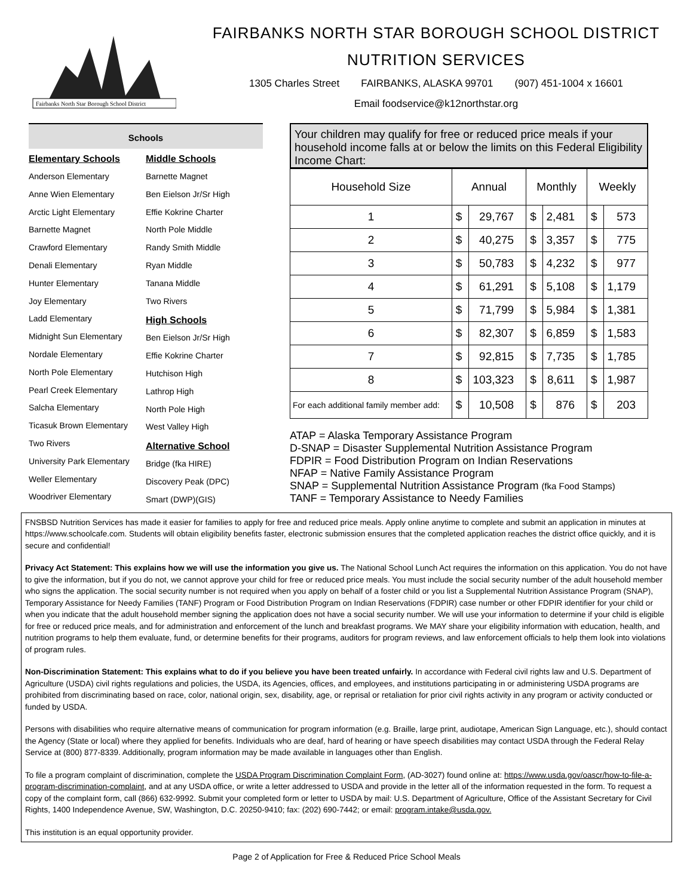Fairbanks North Star Borough School District
FAIRBANKS NORTH STAR BOROUGH SCHOOL DISTRICT
NUTRITION SERVICES
1305 Charles Street FAIRBANKS, ALASKA 99701 (907) 451-1004 x 16601
Email foodservice@k12northstar.org
Schools
Elementary Schools
Anderson Elementary
Anne Wien Elementary
Arctic Light Elementary
Barnette Magnet
Crawford Elementary
Denali Elementary
Hunter Elementary
Joy Elementary
Ladd Elementary
Midnight Sun Elementary
Nordale Elementary
North Pole Elementary
Pearl Creek Elementary
Salcha Elementary
Ticasuk Brown Elementary
Two Rivers
University Park Elementary
Weller Elementary
Woodriver Elementary
Middle Schools
Barnette Magnet
Ben Eielson Jr/Sr High
Effie Kokrine Charter
North Pole Middle
Randy Smith Middle
Ryan Middle
Tanana Middle
Two Rivers
High Schools
Ben Eielson Jr/Sr High
Effie Kokrine Charter
Hutchison High
Lathrop High
North Pole High
West Valley High
Alternative School
Bridge (fka HIRE)
Discovery Peak (DPC)
Smart (DWP)(GIS)
Your children may qualify for free or reduced price meals if your household income falls at or below the limits on this Federal Eligibility Income Chart:
| Household Size | Annual | | Monthly | | Weekly | |
| --- | --- | --- | --- | --- | --- | --- |
| 1 | $ | 29,767 | $ | 2,481 | $ | 573 |
| 2 | $ | 40,275 | $ | 3,357 | $ | 775 |
| 3 | $ | 50,783 | $ | 4,232 | $ | 977 |
| 4 | $ | 61,291 | $ | 5,108 | $ | 1,179 |
| 5 | $ | 71,799 | $ | 5,984 | $ | 1,381 |
| 6 | $ | 82,307 | $ | 6,859 | $ | 1,583 |
| 7 | $ | 92,815 | $ | 7,735 | $ | 1,785 |
| 8 | $ | 103,323 | $ | 8,611 | $ | 1,987 |
| For each additional family member add: | $ | 10,508 | $ | 876 | $ | 203 |
ATAP = Alaska Temporary Assistance Program
D-SNAP = Disaster Supplemental Nutrition Assistance Program
FDPIR = Food Distribution Program on Indian Reservations
NFAP = Native Family Assistance Program
SNAP = Supplemental Nutrition Assistance Program (fka Food Stamps)
TANF = Temporary Assistance to Needy Families
FNSBSD Nutrition Services has made it easier for families to apply for free and reduced price meals. Apply online anytime to complete and submit an application in minutes at https://www.schoolcafe.com. Students will obtain eligibility benefits faster, electronic submission ensures that the completed application reaches the district office quickly, and it is secure and confidential!
Privacy Act Statement: This explains how we will use the information you give us. The National School Lunch Act requires the information on this application. You do not have to give the information, but if you do not, we cannot approve your child for free or reduced price meals. You must include the social security number of the adult household member who signs the application. The social security number is not required when you apply on behalf of a foster child or you list a Supplemental Nutrition Assistance Program (SNAP), Temporary Assistance for Needy Families (TANF) Program or Food Distribution Program on Indian Reservations (FDPIR) case number or other FDPIR identifier for your child or when you indicate that the adult household member signing the application does not have a social security number. We will use your information to determine if your child is eligible for free or reduced price meals, and for administration and enforcement of the lunch and breakfast programs. We MAY share your eligibility information with education, health, and nutrition programs to help them evaluate, fund, or determine benefits for their programs, auditors for program reviews, and law enforcement officials to help them look into violations of program rules.
Non-Discrimination Statement: This explains what to do if you believe you have been treated unfairly. In accordance with Federal civil rights law and U.S. Department of Agriculture (USDA) civil rights regulations and policies, the USDA, its Agencies, offices, and employees, and institutions participating in or administering USDA programs are prohibited from discriminating based on race, color, national origin, sex, disability, age, or reprisal or retaliation for prior civil rights activity in any program or activity conducted or funded by USDA.
Persons with disabilities who require alternative means of communication for program information (e.g. Braille, large print, audiotape, American Sign Language, etc.), should contact the Agency (State or local) where they applied for benefits. Individuals who are deaf, hard of hearing or have speech disabilities may contact USDA through the Federal Relay Service at (800) 877-8339. Additionally, program information may be made available in languages other than English.
To file a program complaint of discrimination, complete the USDA Program Discrimination Complaint Form, (AD-3027) found online at: https://www.usda.gov/oascr/how-to-file-a-program-discrimination-complaint, and at any USDA office, or write a letter addressed to USDA and provide in the letter all of the information requested in the form. To request a copy of the complaint form, call (866) 632-9992. Submit your completed form or letter to USDA by mail: U.S. Department of Agriculture, Office of the Assistant Secretary for Civil Rights, 1400 Independence Avenue, SW, Washington, D.C. 20250-9410; fax: (202) 690-7442; or email: program.intake@usda.gov.
This institution is an equal opportunity provider.
Page 2 of Application for Free & Reduced Price School Meals